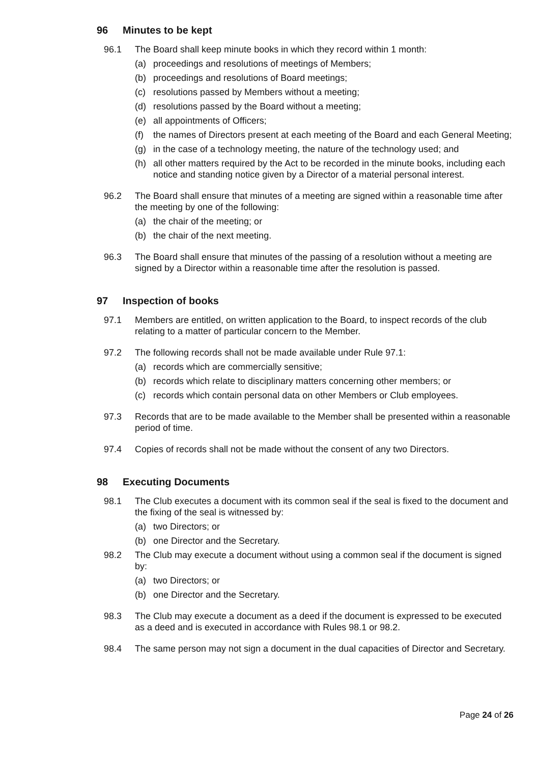96 Minutes to be kept
96.1 The Board shall keep minute books in which they record within 1 month:
(a) proceedings and resolutions of meetings of Members;
(b) proceedings and resolutions of Board meetings;
(c) resolutions passed by Members without a meeting;
(d) resolutions passed by the Board without a meeting;
(e) all appointments of Officers;
(f) the names of Directors present at each meeting of the Board and each General Meeting;
(g) in the case of a technology meeting, the nature of the technology used; and
(h) all other matters required by the Act to be recorded in the minute books, including each notice and standing notice given by a Director of a material personal interest.
96.2 The Board shall ensure that minutes of a meeting are signed within a reasonable time after the meeting by one of the following:
(a) the chair of the meeting; or
(b) the chair of the next meeting.
96.3 The Board shall ensure that minutes of the passing of a resolution without a meeting are signed by a Director within a reasonable time after the resolution is passed.
97 Inspection of books
97.1 Members are entitled, on written application to the Board, to inspect records of the club relating to a matter of particular concern to the Member.
97.2 The following records shall not be made available under Rule 97.1:
(a) records which are commercially sensitive;
(b) records which relate to disciplinary matters concerning other members; or
(c) records which contain personal data on other Members or Club employees.
97.3 Records that are to be made available to the Member shall be presented within a reasonable period of time.
97.4 Copies of records shall not be made without the consent of any two Directors.
98 Executing Documents
98.1 The Club executes a document with its common seal if the seal is fixed to the document and the fixing of the seal is witnessed by:
(a) two Directors; or
(b) one Director and the Secretary.
98.2 The Club may execute a document without using a common seal if the document is signed by:
(a) two Directors; or
(b) one Director and the Secretary.
98.3 The Club may execute a document as a deed if the document is expressed to be executed as a deed and is executed in accordance with Rules 98.1 or 98.2.
98.4 The same person may not sign a document in the dual capacities of Director and Secretary.
Page 24 of 26